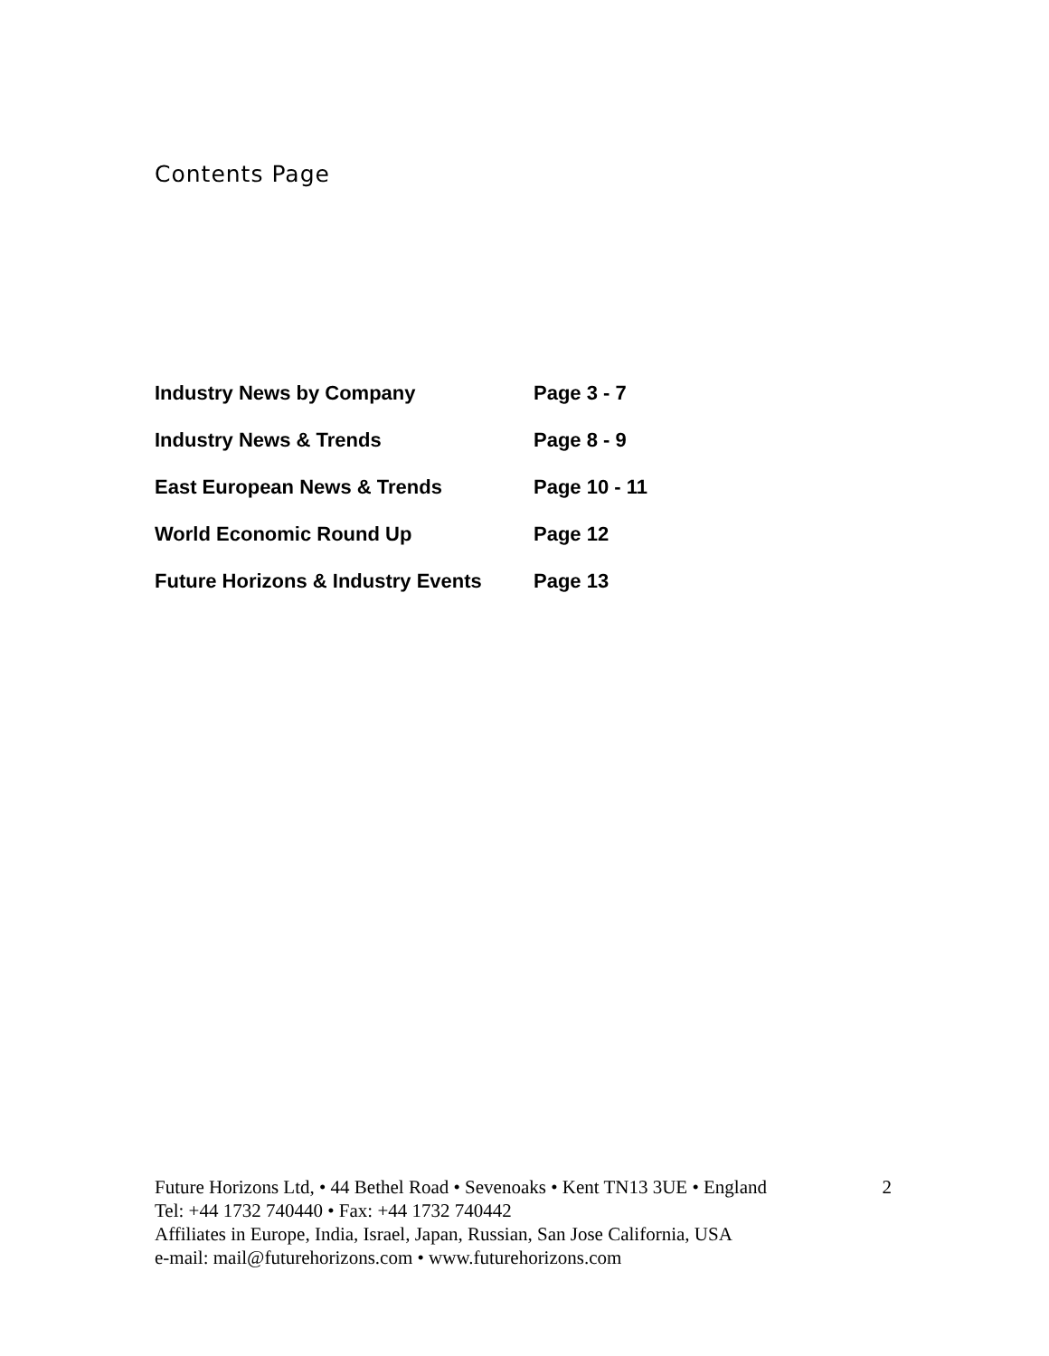Contents Page
| Industry News by Company | Page 3 - 7 |
| Industry News & Trends | Page 8 - 9 |
| East European News & Trends | Page 10 - 11 |
| World Economic Round Up | Page 12 |
| Future Horizons & Industry Events | Page 13 |
Future Horizons Ltd, • 44 Bethel Road • Sevenoaks • Kent TN13 3UE • England
2
Tel: +44 1732 740440 • Fax: +44 1732 740442
Affiliates in Europe, India, Israel, Japan, Russian, San Jose California, USA
e-mail: mail@futurehorizons.com • www.futurehorizons.com